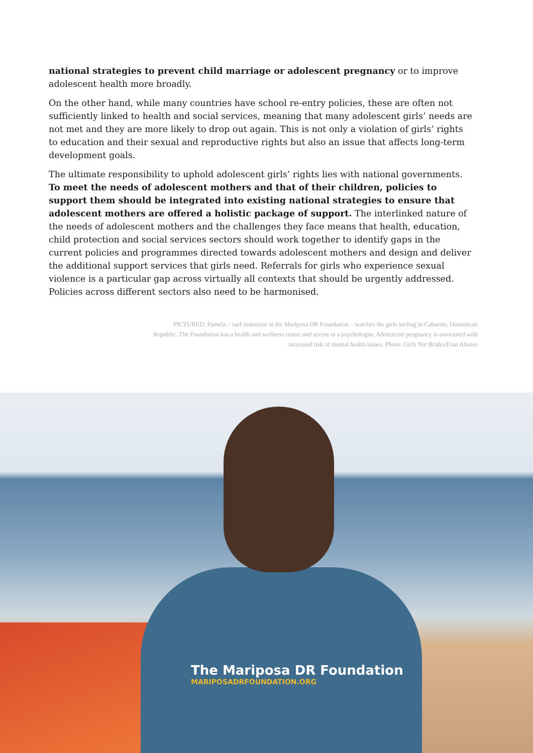national strategies to prevent child marriage or adolescent pregnancy or to improve adolescent health more broadly.
On the other hand, while many countries have school re-entry policies, these are often not sufficiently linked to health and social services, meaning that many adolescent girls’ needs are not met and they are more likely to drop out again. This is not only a violation of girls’ rights to education and their sexual and reproductive rights but also an issue that affects long-term development goals.
The ultimate responsibility to uphold adolescent girls’ rights lies with national governments. To meet the needs of adolescent mothers and that of their children, policies to support them should be integrated into existing national strategies to ensure that adolescent mothers are offered a holistic package of support. The interlinked nature of the needs of adolescent mothers and the challenges they face means that health, education, child protection and social services sectors should work together to identify gaps in the current policies and programmes directed towards adolescent mothers and design and deliver the additional support services that girls need. Referrals for girls who experience sexual violence is a particular gap across virtually all contexts that should be urgently addressed. Policies across different sectors also need to be harmonised.
PICTURED: Pamela – surf instructor at the Mariposa DR Foundation – watches the girls surfing in Cabarete, Dominican Republic. The Foundation has a health and wellness centre and access to a psychologist. Adolescent pregnancy is associated with increased risk of mental health issues. Photo: Girls Not Brides/Fran Afonso
The Mariposa DR Foundation
MARIPOSADRFOUNDATION.ORG